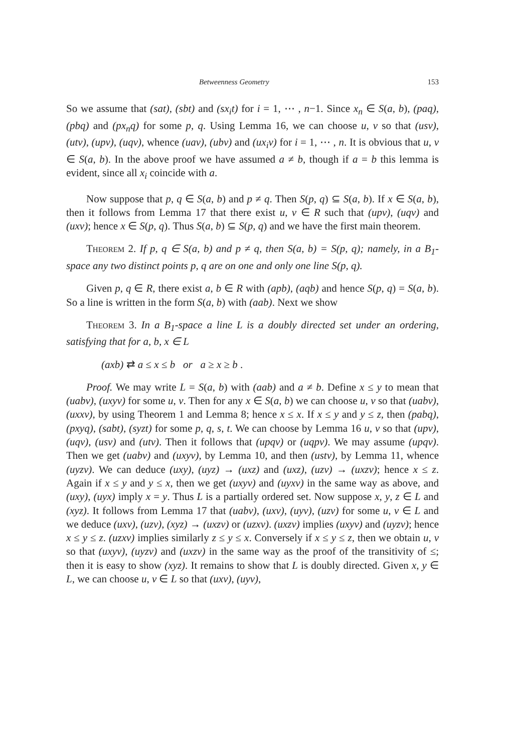Betweenness Geometry 153
So we assume that (sat), (sbt) and (sx<sub>i</sub>t) for i = 1, ⋯ , n−1. Since x<sub>n</sub> ∈ S(a, b), (paq), (pbq) and (px<sub>n</sub>q) for some p, q. Using Lemma 16, we can choose u, v so that (usv), (utv), (upv), (uqv), whence (uav), (ubv) and (ux<sub>i</sub>v) for i = 1, ⋯ , n. It is obvious that u, v ∈ S(a, b). In the above proof we have assumed a ≠ b, though if a = b this lemma is evident, since all x<sub>i</sub> coincide with a.
Now suppose that p, q ∈ S(a, b) and p ≠ q. Then S(p, q) ⊆ S(a, b). If x ∈ S(a, b), then it follows from Lemma 17 that there exist u, v ∈ R such that (upv), (uqv) and (uxv); hence x ∈ S(p, q). Thus S(a, b) ⊆ S(p, q) and we have the first main theorem.
Theorem 2. If p, q ∈ S(a, b) and p ≠ q, then S(a, b) = S(p, q); namely, in a B<sub>1</sub>-space any two distinct points p, q are on one and only one line S(p, q).
Given p, q ∈ R, there exist a, b ∈ R with (apb), (aqb) and hence S(p, q) = S(a, b). So a line is written in the form S(a, b) with (aab). Next we show
Theorem 3. In a B<sub>1</sub>-space a line L is a doubly directed set under an ordering, satisfying that for a, b, x ∈ L
(axb) ⇄ a ≤ x ≤ b or a ≥ x ≥ b .
Proof. We may write L = S(a, b) with (aab) and a ≠ b. Define x ≤ y to mean that (uabv), (uxyv) for some u, v. Then for any x ∈ S(a, b) we can choose u, v so that (uabv), (uxxv), by using Theorem 1 and Lemma 8; hence x ≤ x. If x ≤ y and y ≤ z, then (pabq), (pxyq), (sabt), (syzt) for some p, q, s, t. We can choose by Lemma 16 u, v so that (upv), (uqv), (usv) and (utv). Then it follows that (upqv) or (uqpv). We may assume (upqv). Then we get (uabv) and (uxyv), by Lemma 10, and then (ustv), by Lemma 11, whence (uyzv). We can deduce (uxy), (uyz) → (uxz) and (uxz), (uzv) → (uxzv); hence x ≤ z. Again if x ≤ y and y ≤ x, then we get (uxyv) and (uyxv) in the same way as above, and (uxy), (uyx) imply x = y. Thus L is a partially ordered set. Now suppose x, y, z ∈ L and (xyz). It follows from Lemma 17 that (uabv), (uxv), (uyv), (uzv) for some u, v ∈ L and we deduce (uxv), (uzv), (xyz) → (uxzv) or (uzxv). (uxzv) implies (uxyv) and (uyzv); hence x ≤ y ≤ z. (uzxv) implies similarly z ≤ y ≤ x. Conversely if x ≤ y ≤ z, then we obtain u, v so that (uxyv), (uyzv) and (uxzv) in the same way as the proof of the transitivity of ≤; then it is easy to show (xyz). It remains to show that L is doubly directed. Given x, y ∈ L, we can choose u, v ∈ L so that (uxv), (uyv),